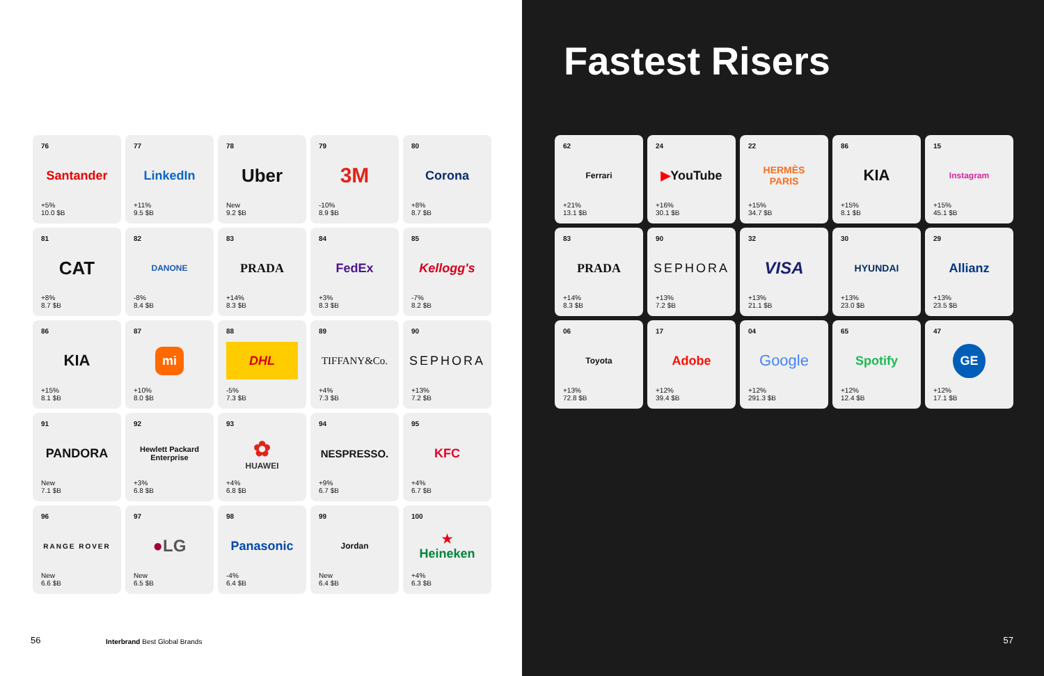76
Santander
+5%
10.0 $B
77
LinkedIn
+11%
9.5 $B
78
Uber
New
9.2 $B
79
3M
-10%
8.9 $B
80
Corona
+8%
8.7 $B
81
CAT
+8%
8.7 $B
82
DANONE
-8%
8.4 $B
83
PRADA
+14%
8.3 $B
84
FedEx
+3%
8.3 $B
85
Kellogg's
-7%
8.2 $B
86
KIA
+15%
8.1 $B
87
mi
+10%
8.0 $B
88
DHL
-5%
7.3 $B
89
TIFFANY&Co.
+4%
7.3 $B
90
SEPHORA
+13%
7.2 $B
91
PANDORA
New
7.1 $B
92
Hewlett Packard
Enterprise
+3%
6.8 $B
93
✿
HUAWEI
+4%
6.8 $B
94
NESPRESSO.
+9%
6.7 $B
95
KFC
+4%
6.7 $B
96
RANGE ROVER
New
6.6 $B
97
● LG
New
6.5 $B
98
Panasonic
-4%
6.4 $B
99
Jordan
New
6.4 $B
100
★
Heineken
+4%
6.3 $B
56 Interbrand Best Global Brands
Fastest Risers
62
Ferrari
+21%
13.1 $B
24
▶ YouTube
+16%
30.1 $B
22
HERMÈS
PARIS
+15%
34.7 $B
86
KIA
+15%
8.1 $B
15
Instagram
+15%
45.1 $B
83
PRADA
+14%
8.3 $B
90
SEPHORA
+13%
7.2 $B
32
VISA
+13%
21.1 $B
30
HYUNDAI
+13%
23.0 $B
29
Allianz
+13%
23.5 $B
06
Toyota
+13%
72.8 $B
17
Adobe
+12%
39.4 $B
04
Google
+12%
291.3 $B
65
Spotify
+12%
12.4 $B
47
GE
+12%
17.1 $B
57